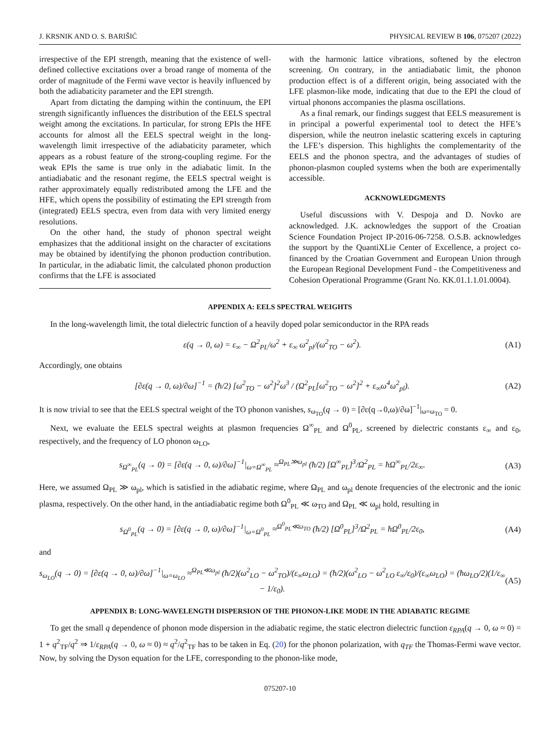J. KRSNIK AND O. S. BARIŠIĆ PHYSICAL REVIEW B 106, 075207 (2022)
irrespective of the EPI strength, meaning that the existence of well-defined collective excitations over a broad range of momenta of the order of magnitude of the Fermi wave vector is heavily influenced by both the adiabaticity parameter and the EPI strength.
Apart from dictating the damping within the continuum, the EPI strength significantly influences the distribution of the EELS spectral weight among the excitations. In particular, for strong EPIs the HFE accounts for almost all the EELS spectral weight in the long-wavelength limit irrespective of the adiabaticity parameter, which appears as a robust feature of the strong-coupling regime. For the weak EPIs the same is true only in the adiabatic limit. In the antiadiabatic and the resonant regime, the EELS spectral weight is rather approximately equally redistributed among the LFE and the HFE, which opens the possibility of estimating the EPI strength from (integrated) EELS spectra, even from data with very limited energy resolutions.
On the other hand, the study of phonon spectral weight emphasizes that the additional insight on the character of excitations may be obtained by identifying the phonon production contribution. In particular, in the adiabatic limit, the calculated phonon production confirms that the LFE is associated
with the harmonic lattice vibrations, softened by the electron screening. On contrary, in the antiadiabatic limit, the phonon production effect is of a different origin, being associated with the LFE plasmon-like mode, indicating that due to the EPI the cloud of virtual phonons accompanies the plasma oscillations.
As a final remark, our findings suggest that EELS measurement is in principal a powerful experimental tool to detect the HFE’s dispersion, while the neutron inelastic scattering excels in capturing the LFE’s dispersion. This highlights the complementarity of the EELS and the phonon spectra, and the advantages of studies of phonon-plasmon coupled systems when the both are experimentally accessible.
ACKNOWLEDGMENTS
Useful discussions with V. Despoja and D. Novko are acknowledged. J.K. acknowledges the support of the Croatian Science Foundation Project IP-2016-06-7258. O.S.B. acknowledges the support by the QuantiXLie Center of Excellence, a project co-financed by the Croatian Government and European Union through the European Regional Development Fund - the Competitiveness and Cohesion Operational Programme (Grant No. KK.01.1.1.01.0004).
APPENDIX A: EELS SPECTRAL WEIGHTS
In the long-wavelength limit, the total dielectric function of a heavily doped polar semiconductor in the RPA reads
ε(q → 0, ω) = ε<sub>∞</sub> − Ω<sup>2</sup><sub>PL</sub>/ω<sup>2</sup> + ε<sub>∞</sub> ω<sup>2</sup><sub>pl</sub>/(ω<sup>2</sup><sub>TO</sub> − ω<sup>2</sup>). (A1)
Accordingly, one obtains
[∂ε(q → 0, ω)/∂ω]<sup>−1</sup> = (ħ/2) [ω<sup>2</sup><sub>TO</sub> − ω<sup>2</sup>]<sup>2</sup>ω<sup>3</sup> / (Ω<sup>2</sup><sub>PL</sub>[ω<sup>2</sup><sub>TO</sub> − ω<sup>2</sup>]<sup>2</sup> + ε<sub>∞</sub>ω<sup>4</sup>ω<sup>2</sup><sub>pl</sub>). (A2)
It is now trivial to see that the EELS spectral weight of the TO phonon vanishes, s<sub>ω<sub>TO</sub></sub>(q → 0) = [∂ε(q→0,ω)/∂ω]<sup>−1</sup>|<sub>ω=ω<sub>TO</sub></sub> = 0.
Next, we evaluate the EELS spectral weights at plasmon frequencies Ω<sup>∞</sup><sub>PL</sub> and Ω<sup>0</sup><sub>PL</sub>, screened by dielectric constants ε<sub>∞</sub> and ε<sub>0</sub>, respectively, and the frequency of LO phonon ω<sub>LO</sub>,
s<sub>Ω<sup>∞</sup><sub>PL</sub></sub>(q → 0) = [∂ε(q → 0, ω)/∂ω]<sup>−1</sup>|<sub>ω=Ω<sup>∞</sup><sub>PL</sub></sub> ≈<sup>Ω<sub>PL</sub>≫ω<sub>pl</sub></sup> (ħ/2) [Ω<sup>∞</sup><sub>PL</sub>]<sup>3</sup>/Ω<sup>2</sup><sub>PL</sub> = ħΩ<sup>∞</sup><sub>PL</sub>/2ε<sub>∞</sub>. (A3)
Here, we assumed Ω<sub>PL</sub> ≫ ω<sub>pl</sub>, which is satisfied in the adiabatic regime, where Ω<sub>PL</sub> and ω<sub>pl</sub> denote frequencies of the electronic and the ionic plasma, respectively. On the other hand, in the antiadiabatic regime both Ω<sup>0</sup><sub>PL</sub> ≪ ω<sub>TO</sub> and Ω<sub>PL</sub> ≪ ω<sub>pl</sub> hold, resulting in
s<sub>Ω<sup>0</sup><sub>PL</sub></sub>(q → 0) = [∂ε(q → 0, ω)/∂ω]<sup>−1</sup>|<sub>ω=Ω<sup>0</sup><sub>PL</sub></sub> ≈<sup>Ω<sup>0</sup><sub>PL</sub>≪ω<sub>TO</sub></sup> (ħ/2) [Ω<sup>0</sup><sub>PL</sub>]<sup>3</sup>/Ω<sup>2</sup><sub>PL</sub> = ħΩ<sup>0</sup><sub>PL</sub>/2ε<sub>0</sub>, (A4)
and
s<sub>ω<sub>LO</sub></sub>(q → 0) = [∂ε(q → 0, ω)/∂ω]<sup>−1</sup>|<sub>ω=ω<sub>LO</sub></sub> ≈<sup>Ω<sub>PL</sub>≪ω<sub>pl</sub></sup> (ħ/2)(ω<sup>2</sup><sub>LO</sub> − ω<sup>2</sup><sub>TO</sub>)/(ε<sub>∞</sub>ω<sub>LO</sub>) = (ħ/2)(ω<sup>2</sup><sub>LO</sub> − ω<sup>2</sup><sub>LO</sub> ε<sub>∞</sub>/ε<sub>0</sub>)/(ε<sub>∞</sub>ω<sub>LO</sub>) = (ħω<sub>LO</sub>/2)(1/ε<sub>∞</sub> − 1/ε<sub>0</sub>). (A5)
APPENDIX B: LONG-WAVELENGTH DISPERSION OF THE PHONON-LIKE MODE IN THE ADIABATIC REGIME
To get the small q dependence of phonon mode dispersion in the adiabatic regime, the static electron dielectric function ε<sub>RPA</sub>(q → 0, ω ≈ 0) = 1 + q<sup>2</sup><sub>TF</sub>/q<sup>2</sup> ⇒ 1/ε<sub>RPA</sub>(q → 0, ω ≈ 0) ≈ q<sup>2</sup>/q<sup>2</sup><sub>TF</sub> has to be taken in Eq. (20) for the phonon polarization, with q<sub>TF</sub> the Thomas-Fermi wave vector. Now, by solving the Dyson equation for the LFE, corresponding to the phonon-like mode,
075207-10